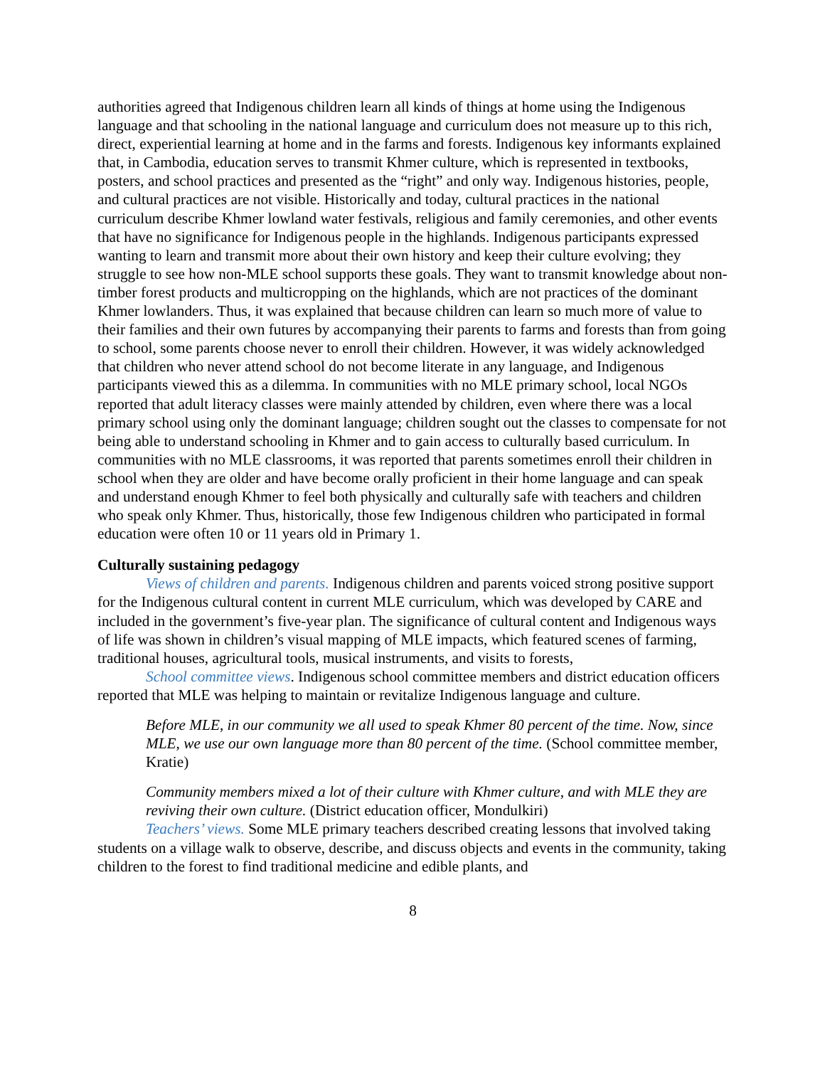authorities agreed that Indigenous children learn all kinds of things at home using the Indigenous language and that schooling in the national language and curriculum does not measure up to this rich, direct, experiential learning at home and in the farms and forests. Indigenous key informants explained that, in Cambodia, education serves to transmit Khmer culture, which is represented in textbooks, posters, and school practices and presented as the “right” and only way. Indigenous histories, people, and cultural practices are not visible. Historically and today, cultural practices in the national curriculum describe Khmer lowland water festivals, religious and family ceremonies, and other events that have no significance for Indigenous people in the highlands. Indigenous participants expressed wanting to learn and transmit more about their own history and keep their culture evolving; they struggle to see how non-MLE school supports these goals. They want to transmit knowledge about non-timber forest products and multicropping on the highlands, which are not practices of the dominant Khmer lowlanders. Thus, it was explained that because children can learn so much more of value to their families and their own futures by accompanying their parents to farms and forests than from going to school, some parents choose never to enroll their children. However, it was widely acknowledged that children who never attend school do not become literate in any language, and Indigenous participants viewed this as a dilemma. In communities with no MLE primary school, local NGOs reported that adult literacy classes were mainly attended by children, even where there was a local primary school using only the dominant language; children sought out the classes to compensate for not being able to understand schooling in Khmer and to gain access to culturally based curriculum. In communities with no MLE classrooms, it was reported that parents sometimes enroll their children in school when they are older and have become orally proficient in their home language and can speak and understand enough Khmer to feel both physically and culturally safe with teachers and children who speak only Khmer. Thus, historically, those few Indigenous children who participated in formal education were often 10 or 11 years old in Primary 1.
Culturally sustaining pedagogy
Views of children and parents. Indigenous children and parents voiced strong positive support for the Indigenous cultural content in current MLE curriculum, which was developed by CARE and included in the government’s five-year plan. The significance of cultural content and Indigenous ways of life was shown in children’s visual mapping of MLE impacts, which featured scenes of farming, traditional houses, agricultural tools, musical instruments, and visits to forests,
School committee views. Indigenous school committee members and district education officers reported that MLE was helping to maintain or revitalize Indigenous language and culture.
Before MLE, in our community we all used to speak Khmer 80 percent of the time. Now, since MLE, we use our own language more than 80 percent of the time. (School committee member, Kratie)
Community members mixed a lot of their culture with Khmer culture, and with MLE they are reviving their own culture. (District education officer, Mondulkiri)
Teachers’ views. Some MLE primary teachers described creating lessons that involved taking students on a village walk to observe, describe, and discuss objects and events in the community, taking children to the forest to find traditional medicine and edible plants, and
8